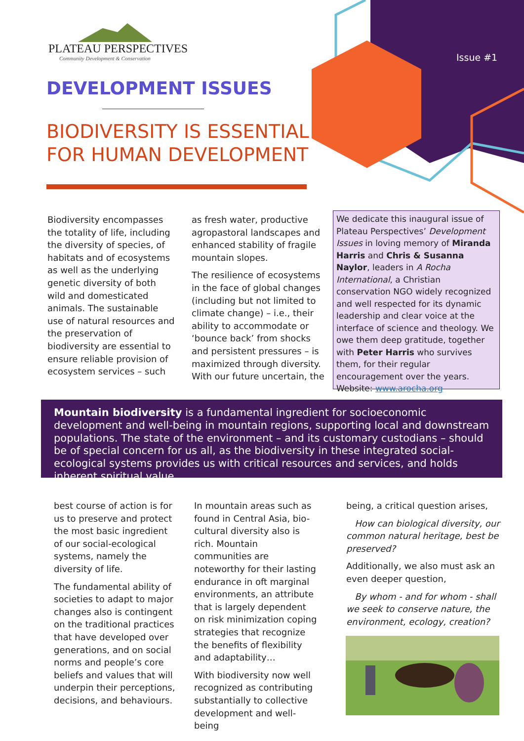PLATEAU PERSPECTIVES
Community Development & Conservation
Issue #1
DEVELOPMENT ISSUES
BIODIVERSITY IS ESSENTIAL
FOR HUMAN DEVELOPMENT
Biodiversity encompasses the totality of life, including the diversity of species, of habitats and of ecosystems as well as the underlying genetic diversity of both wild and domesticated animals. The sustainable use of natural resources and the preservation of biodiversity are essential to ensure reliable provision of ecosystem services – such
as fresh water, productive agropastoral landscapes and enhanced stability of fragile mountain slopes.
The resilience of ecosystems in the face of global changes (including but not limited to climate change) – i.e., their ability to accommodate or ‘bounce back’ from shocks and persistent pressures – is maximized through diversity. With our future uncertain, the
We dedicate this inaugural issue of Plateau Perspectives’ Development Issues in loving memory of Miranda Harris and Chris & Susanna Naylor, leaders in A Rocha International, a Christian conservation NGO widely recognized and well respected for its dynamic leadership and clear voice at the interface of science and theology. We owe them deep gratitude, together with Peter Harris who survives them, for their regular encouragement over the years. Website: www.arocha.org
Mountain biodiversity is a fundamental ingredient for socioeconomic development and well-being in mountain regions, supporting local and downstream populations. The state of the environment – and its customary custodians – should be of special concern for us all, as the biodiversity in these integrated social-ecological systems provides us with critical resources and services, and holds inherent spiritual value.
best course of action is for us to preserve and protect the most basic ingredient of our social-ecological systems, namely the diversity of life.
The fundamental ability of societies to adapt to major changes also is contingent on the traditional practices that have developed over generations, and on social norms and people’s core beliefs and values that will underpin their perceptions, decisions, and behaviours.
In mountain areas such as found in Central Asia, bio-cultural diversity also is rich. Mountain communities are noteworthy for their lasting endurance in oft marginal environments, an attribute that is largely dependent on risk minimization coping strategies that recognize the benefits of flexibility and adaptability…
With biodiversity now well recognized as contributing substantially to collective development and well-being
being, a critical question arises,
How can biological diversity, our common natural heritage, best be preserved?
Additionally, we also must ask an even deeper question,
By whom - and for whom - shall we seek to conserve nature, the environment, ecology, creation?